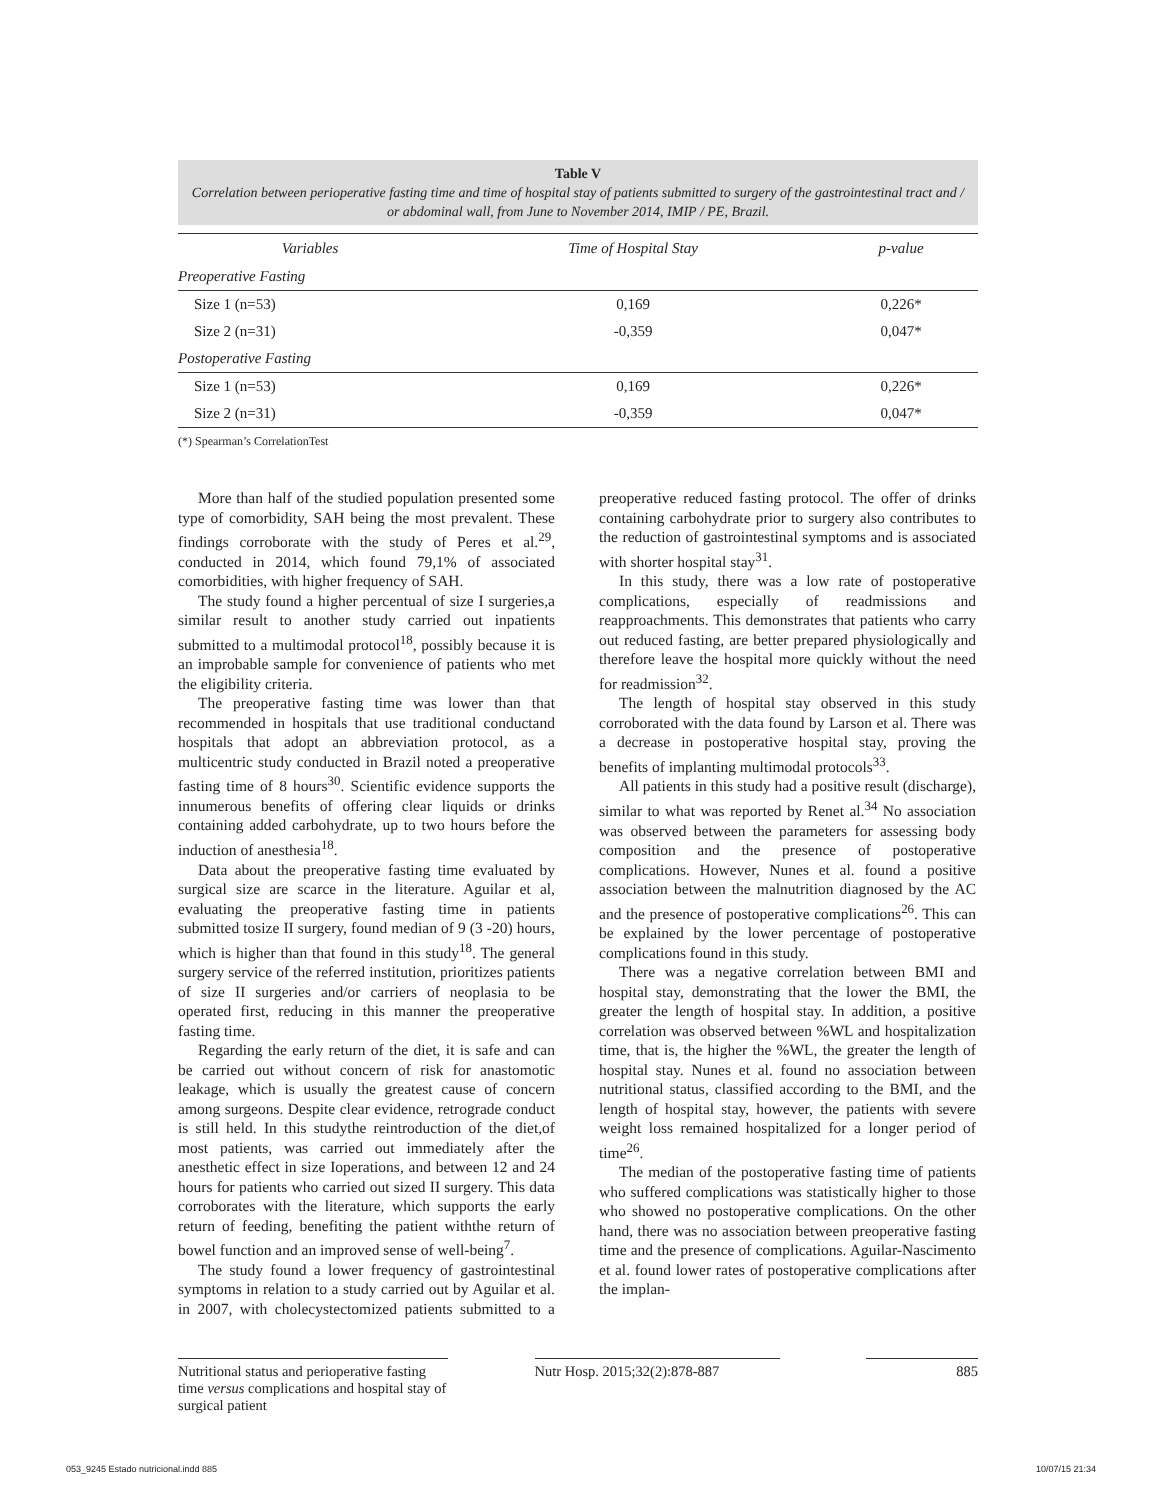Table V
Correlation between perioperative fasting time and time of hospital stay of patients submitted to surgery of the gastrointestinal tract and / or abdominal wall, from June to November 2014, IMIP / PE, Brazil.
| Variables | Time of Hospital Stay | p-value |
| --- | --- | --- |
| Preoperative Fasting | | |
| Size 1 (n=53) | 0,169 | 0,226* |
| Size 2 (n=31) | -0,359 | 0,047* |
| Postoperative Fasting | | |
| Size 1 (n=53) | 0,169 | 0,226* |
| Size 2 (n=31) | -0,359 | 0,047* |
(*) Spearman’s CorrelationTest
More than half of the studied population presented some type of comorbidity, SAH being the most prevalent. These findings corroborate with the study of Peres et al.<sup>29</sup>, conducted in 2014, which found 79,1% of associated comorbidities, with higher frequency of SAH.
The study found a higher percentual of size I surgeries,a similar result to another study carried out inpatients submitted to a multimodal protocol<sup>18</sup>, possibly because it is an improbable sample for convenience of patients who met the eligibility criteria.
The preoperative fasting time was lower than that recommended in hospitals that use traditional conductand hospitals that adopt an abbreviation protocol, as a multicentric study conducted in Brazil noted a preoperative fasting time of 8 hours<sup>30</sup>. Scientific evidence supports the innumerous benefits of offering clear liquids or drinks containing added carbohydrate, up to two hours before the induction of anesthesia<sup>18</sup>.
Data about the preoperative fasting time evaluated by surgical size are scarce in the literature. Aguilar et al, evaluating the preoperative fasting time in patients submitted tosize II surgery, found median of 9 (3 -20) hours, which is higher than that found in this study<sup>18</sup>. The general surgery service of the referred institution, prioritizes patients of size II surgeries and/or carriers of neoplasia to be operated first, reducing in this manner the preoperative fasting time.
Regarding the early return of the diet, it is safe and can be carried out without concern of risk for anastomotic leakage, which is usually the greatest cause of concern among surgeons. Despite clear evidence, retrograde conduct is still held. In this studythe reintroduction of the diet,of most patients, was carried out immediately after the anesthetic effect in size Ioperations, and between 12 and 24 hours for patients who carried out sized II surgery. This data corroborates with the literature, which supports the early return of feeding, benefiting the patient withthe return of bowel function and an improved sense of well-being<sup>7</sup>.
The study found a lower frequency of gastrointestinal symptoms in relation to a study carried out by Aguilar et al. in 2007, with cholecystectomized patients submitted to a preoperative reduced fasting protocol. The offer of drinks containing carbohydrate prior to surgery also contributes to the reduction of gastrointestinal symptoms and is associated with shorter hospital stay<sup>31</sup>.
In this study, there was a low rate of postoperative complications, especially of readmissions and reapproachments. This demonstrates that patients who carry out reduced fasting, are better prepared physiologically and therefore leave the hospital more quickly without the need for readmission<sup>32</sup>.
The length of hospital stay observed in this study corroborated with the data found by Larson et al. There was a decrease in postoperative hospital stay, proving the benefits of implanting multimodal protocols<sup>33</sup>.
All patients in this study had a positive result (discharge), similar to what was reported by Renet al.<sup>34</sup> No association was observed between the parameters for assessing body composition and the presence of postoperative complications. However, Nunes et al. found a positive association between the malnutrition diagnosed by the AC and the presence of postoperative complications<sup>26</sup>. This can be explained by the lower percentage of postoperative complications found in this study.
There was a negative correlation between BMI and hospital stay, demonstrating that the lower the BMI, the greater the length of hospital stay. In addition, a positive correlation was observed between %WL and hospitalization time, that is, the higher the %WL, the greater the length of hospital stay. Nunes et al. found no association between nutritional status, classified according to the BMI, and the length of hospital stay, however, the patients with severe weight loss remained hospitalized for a longer period of time<sup>26</sup>.
The median of the postoperative fasting time of patients who suffered complications was statistically higher to those who showed no postoperative complications. On the other hand, there was no association between preoperative fasting time and the presence of complications. Aguilar-Nascimento et al. found lower rates of postoperative complications after the implan-
Nutritional status and perioperative fasting time versus complications and hospital stay of surgical patient
Nutr Hosp. 2015;32(2):878-887
885
053_9245 Estado nutricional.indd 885 10/07/15 21:34